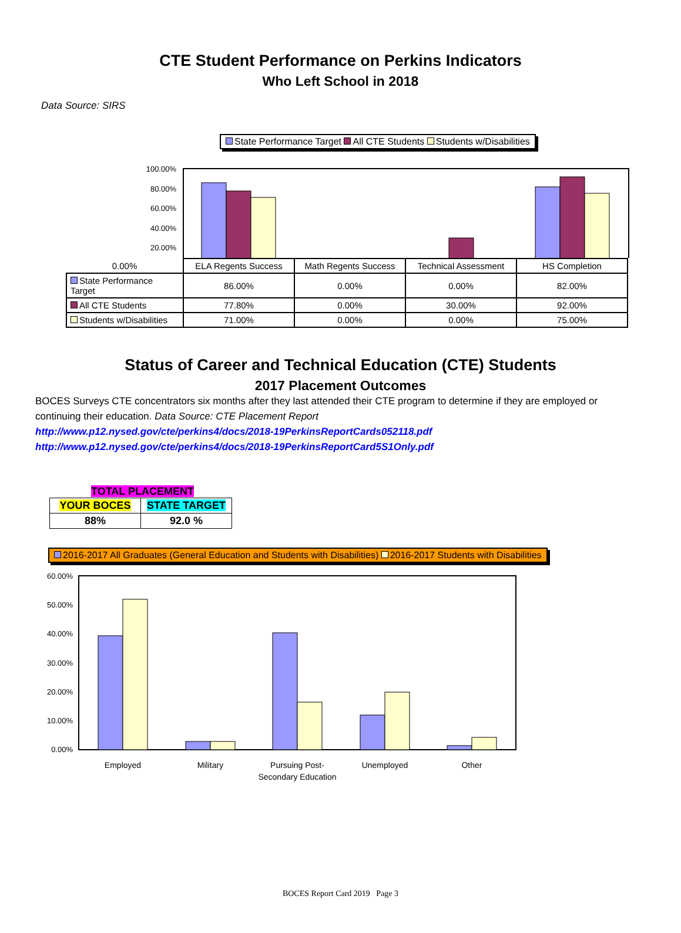CTE Student Performance on Perkins Indicators
Who Left School in 2018
Data Source: SIRS
State Performance Target All CTE Students Students w/Disabilities
100.00%
80.00%
60.00%
40.00%
20.00%
| 0.00% | ELA Regents Success | Math Regents Success | Technical Assessment | HS Completion |
| --- | --- | --- | --- | --- |
| State Performance Target | 86.00% | 0.00% | 0.00% | 82.00% |
| All CTE Students | 77.80% | 0.00% | 30.00% | 92.00% |
| Students w/Disabilities | 71.00% | 0.00% | 0.00% | 75.00% |
Status of Career and Technical Education (CTE) Students
2017 Placement Outcomes
BOCES Surveys CTE concentrators six months after they last attended their CTE program to determine if they are employed or continuing their education. Data Source: CTE Placement Report
http://www.p12.nysed.gov/cte/perkins4/docs/2018-19PerkinsReportCards052118.pdf
http://www.p12.nysed.gov/cte/perkins4/docs/2018-19PerkinsReportCard5S1Only.pdf
TOTAL PLACEMENT
| YOUR BOCES | STATE TARGET |
| 88% | 92.0 % |
2016-2017 All Graduates (General Education and Students with Disabilities) 2016-2017 Students with Disabilities
60.00%
50.00%
40.00%
30.00%
20.00%
10.00%
0.00%
Employed
Military
Pursuing Post-
Secondary Education
Unemployed
Other
BOCES Report Card 2019 Page 3